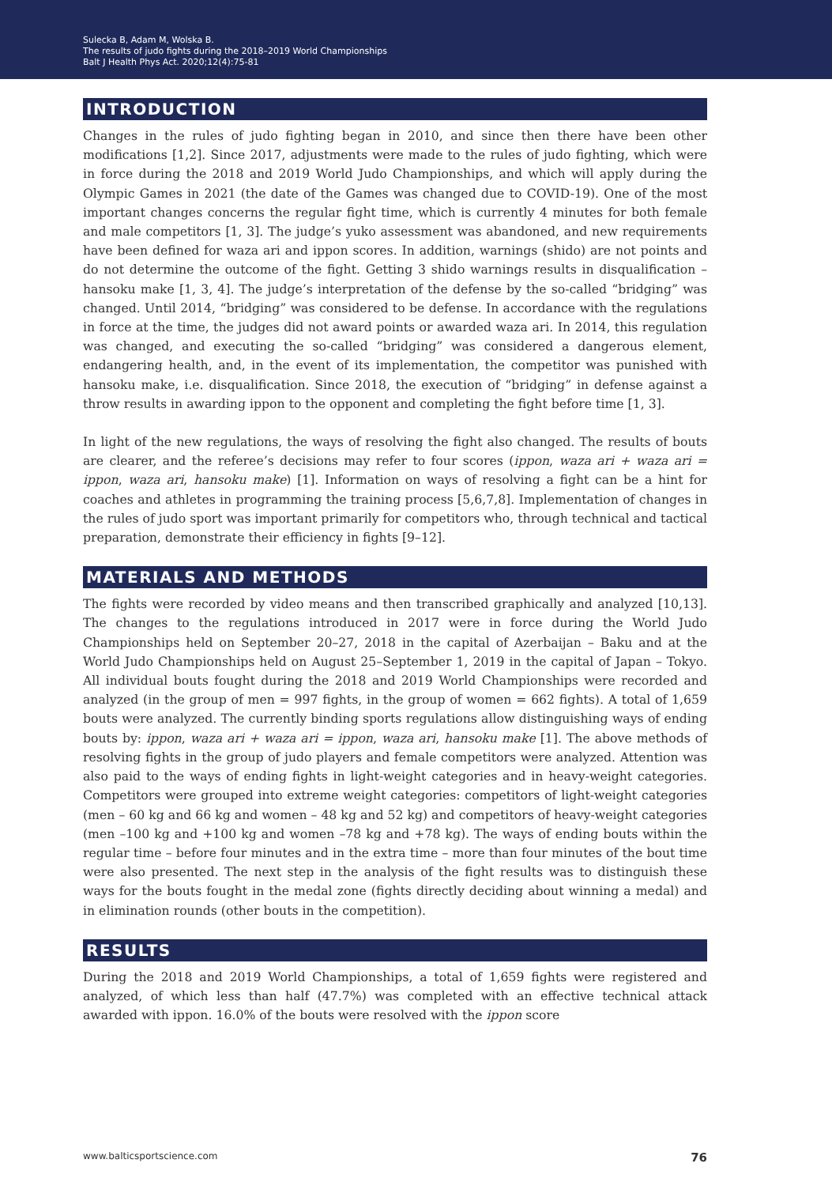Sulecka B, Adam M, Wolska B.
The results of judo fights during the 2018–2019 World Championships
Balt J Health Phys Act. 2020;12(4):75-81
INTRODUCTION
Changes in the rules of judo fighting began in 2010, and since then there have been other modifications [1,2]. Since 2017, adjustments were made to the rules of judo fighting, which were in force during the 2018 and 2019 World Judo Championships, and which will apply during the Olympic Games in 2021 (the date of the Games was changed due to COVID-19). One of the most important changes concerns the regular fight time, which is currently 4 minutes for both female and male competitors [1, 3]. The judge’s yuko assessment was abandoned, and new requirements have been defined for waza ari and ippon scores. In addition, warnings (shido) are not points and do not determine the outcome of the fight. Getting 3 shido warnings results in disqualification – hansoku make [1, 3, 4]. The judge’s interpretation of the defense by the so-called “bridging” was changed. Until 2014, “bridging” was considered to be defense. In accordance with the regulations in force at the time, the judges did not award points or awarded waza ari. In 2014, this regulation was changed, and executing the so-called “bridging” was considered a dangerous element, endangering health, and, in the event of its implementation, the competitor was punished with hansoku make, i.e. disqualification. Since 2018, the execution of “bridging” in defense against a throw results in awarding ippon to the opponent and completing the fight before time [1, 3].
In light of the new regulations, the ways of resolving the fight also changed. The results of bouts are clearer, and the referee’s decisions may refer to four scores (ippon, waza ari + waza ari = ippon, waza ari, hansoku make) [1]. Information on ways of resolving a fight can be a hint for coaches and athletes in programming the training process [5,6,7,8]. Implementation of changes in the rules of judo sport was important primarily for competitors who, through technical and tactical preparation, demonstrate their efficiency in fights [9–12].
MATERIALS AND METHODS
The fights were recorded by video means and then transcribed graphically and analyzed [10,13]. The changes to the regulations introduced in 2017 were in force during the World Judo Championships held on September 20–27, 2018 in the capital of Azerbaijan – Baku and at the World Judo Championships held on August 25–September 1, 2019 in the capital of Japan – Tokyo. All individual bouts fought during the 2018 and 2019 World Championships were recorded and analyzed (in the group of men = 997 fights, in the group of women = 662 fights). A total of 1,659 bouts were analyzed. The currently binding sports regulations allow distinguishing ways of ending bouts by: ippon, waza ari + waza ari = ippon, waza ari, hansoku make [1]. The above methods of resolving fights in the group of judo players and female competitors were analyzed. Attention was also paid to the ways of ending fights in light-weight categories and in heavy-weight categories. Competitors were grouped into extreme weight categories: competitors of light-weight categories (men – 60 kg and 66 kg and women – 48 kg and 52 kg) and competitors of heavy-weight categories (men –100 kg and +100 kg and women –78 kg and +78 kg). The ways of ending bouts within the regular time – before four minutes and in the extra time – more than four minutes of the bout time were also presented. The next step in the analysis of the fight results was to distinguish these ways for the bouts fought in the medal zone (fights directly deciding about winning a medal) and in elimination rounds (other bouts in the competition).
RESULTS
During the 2018 and 2019 World Championships, a total of 1,659 fights were registered and analyzed, of which less than half (47.7%) was completed with an effective technical attack awarded with ippon. 16.0% of the bouts were resolved with the ippon score
www.balticsportscience.com 76